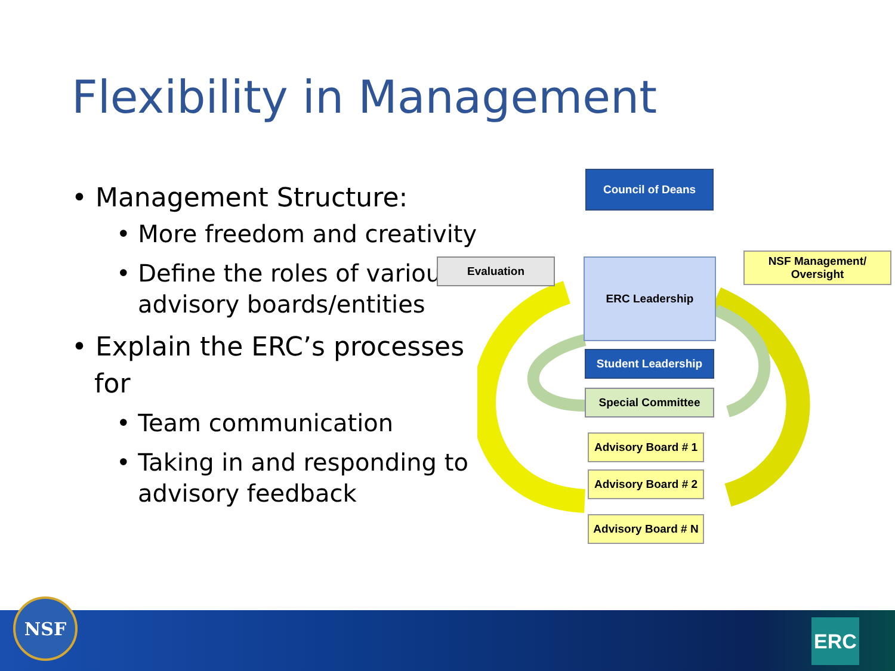Flexibility in Management
• Management Structure:
• More freedom and creativity
• Define the roles of various advisory boards/entities
• Explain the ERC’s processes for
• Team communication
• Taking in and responding to advisory feedback
Council of Deans
Evaluation ERC Leadership
NSF Management/ Oversight
Student Leadership
Special Committee
Advisory Board # 1
Advisory Board # 2
Advisory Board # N
NSF
ERC